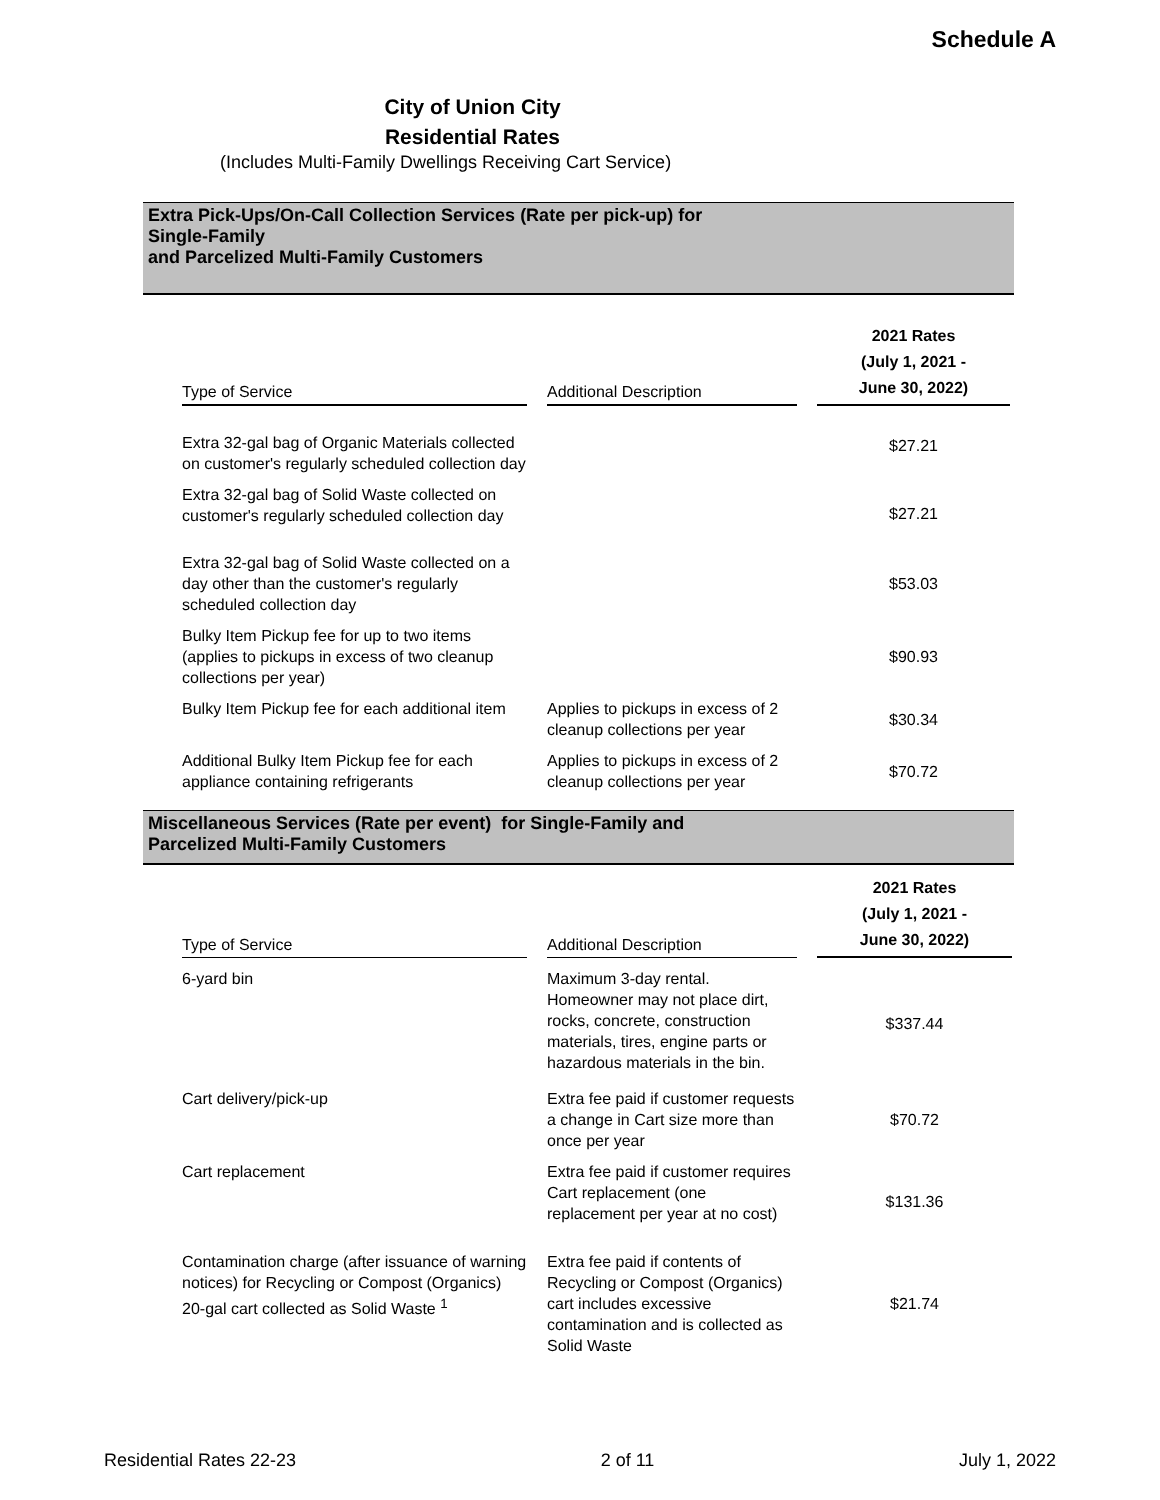Schedule A
City of Union City
Residential Rates
(Includes Multi-Family Dwellings Receiving Cart Service)
Extra Pick-Ups/On-Call Collection Services (Rate per pick-up) for
Single-Family
and Parcelized Multi-Family Customers
| Type of Service | Additional Description | 2021 Rates (July 1, 2021 - June 30, 2022) |
| --- | --- | --- |
| Extra 32-gal bag of Organic Materials collected on customer's regularly scheduled collection day | | $27.21 |
| Extra 32-gal bag of Solid Waste collected on customer's regularly scheduled collection day | | $27.21 |
| Extra 32-gal bag of Solid Waste collected on a day other than the customer's regularly scheduled collection day | | $53.03 |
| Bulky Item Pickup fee for up to two items (applies to pickups in excess of two cleanup collections per year) | | $90.93 |
| Bulky Item Pickup fee for each additional item | Applies to pickups in excess of 2 cleanup collections per year | $30.34 |
| Additional Bulky Item Pickup fee for each appliance containing refrigerants | Applies to pickups in excess of 2 cleanup collections per year | $70.72 |
Miscellaneous Services (Rate per event) for Single-Family and
Parcelized Multi-Family Customers
| Type of Service | Additional Description | 2021 Rates (July 1, 2021 - June 30, 2022) |
| --- | --- | --- |
| 6-yard bin | Maximum 3-day rental. Homeowner may not place dirt, rocks, concrete, construction materials, tires, engine parts or hazardous materials in the bin. | $337.44 |
| Cart delivery/pick-up | Extra fee paid if customer requests a change in Cart size more than once per year | $70.72 |
| Cart replacement | Extra fee paid if customer requires Cart replacement (one replacement per year at no cost) | $131.36 |
| Contamination charge (after issuance of warning notices) for Recycling or Compost (Organics) 20-gal cart collected as Solid Waste <sup>1</sup> | Extra fee paid if contents of Recycling or Compost (Organics) cart includes excessive contamination and is collected as Solid Waste | $21.74 |
Residential Rates 22-23 2 of 11 July 1, 2022